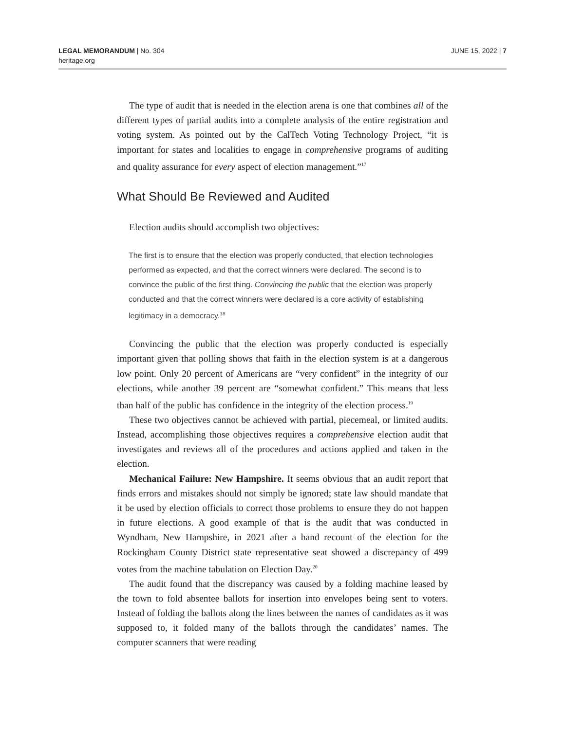LEGAL MEMORANDUM | No. 304
heritage.org
JUNE 15, 2022 | 7
The type of audit that is needed in the election arena is one that combines all of the different types of partial audits into a complete analysis of the entire registration and voting system. As pointed out by the CalTech Voting Technology Project, “it is important for states and localities to engage in comprehensive programs of auditing and quality assurance for every aspect of election management.”<sup>17</sup>
What Should Be Reviewed and Audited
Election audits should accomplish two objectives:
The first is to ensure that the election was properly conducted, that election technologies performed as expected, and that the correct winners were declared. The second is to convince the public of the first thing. Convincing the public that the election was properly conducted and that the correct winners were declared is a core activity of establishing legitimacy in a democracy.<sup>18</sup>
Convincing the public that the election was properly conducted is especially important given that polling shows that faith in the election system is at a dangerous low point. Only 20 percent of Americans are “very confident” in the integrity of our elections, while another 39 percent are “somewhat confident.” This means that less than half of the public has confidence in the integrity of the election process.<sup>19</sup>
These two objectives cannot be achieved with partial, piecemeal, or limited audits. Instead, accomplishing those objectives requires a comprehensive election audit that investigates and reviews all of the procedures and actions applied and taken in the election.
Mechanical Failure: New Hampshire. It seems obvious that an audit report that finds errors and mistakes should not simply be ignored; state law should mandate that it be used by election officials to correct those problems to ensure they do not happen in future elections. A good example of that is the audit that was conducted in Wyndham, New Hampshire, in 2021 after a hand recount of the election for the Rockingham County District state representative seat showed a discrepancy of 499 votes from the machine tabulation on Election Day.<sup>20</sup>
The audit found that the discrepancy was caused by a folding machine leased by the town to fold absentee ballots for insertion into envelopes being sent to voters. Instead of folding the ballots along the lines between the names of candidates as it was supposed to, it folded many of the ballots through the candidates’ names. The computer scanners that were reading